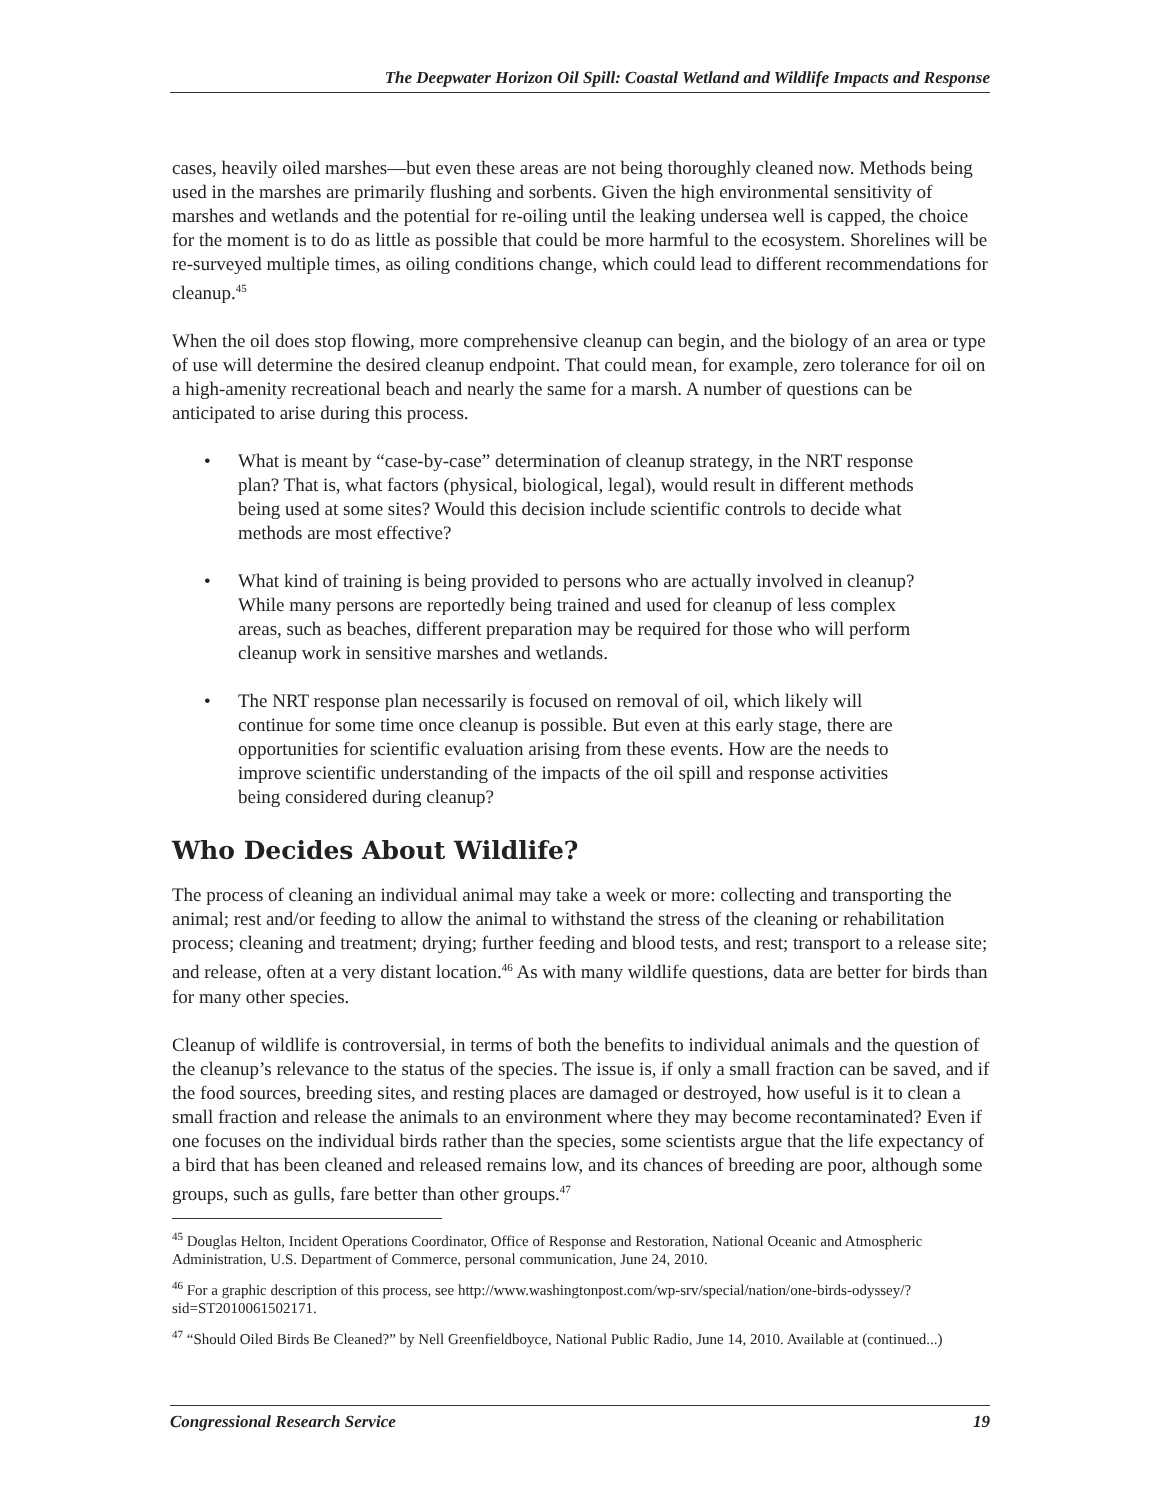The Deepwater Horizon Oil Spill: Coastal Wetland and Wildlife Impacts and Response
cases, heavily oiled marshes—but even these areas are not being thoroughly cleaned now. Methods being used in the marshes are primarily flushing and sorbents. Given the high environmental sensitivity of marshes and wetlands and the potential for re-oiling until the leaking undersea well is capped, the choice for the moment is to do as little as possible that could be more harmful to the ecosystem. Shorelines will be re-surveyed multiple times, as oiling conditions change, which could lead to different recommendations for cleanup.<sup>45</sup>
When the oil does stop flowing, more comprehensive cleanup can begin, and the biology of an area or type of use will determine the desired cleanup endpoint. That could mean, for example, zero tolerance for oil on a high-amenity recreational beach and nearly the same for a marsh. A number of questions can be anticipated to arise during this process.
• What is meant by “case-by-case” determination of cleanup strategy, in the NRT response plan? That is, what factors (physical, biological, legal), would result in different methods being used at some sites? Would this decision include scientific controls to decide what methods are most effective?
• What kind of training is being provided to persons who are actually involved in cleanup? While many persons are reportedly being trained and used for cleanup of less complex areas, such as beaches, different preparation may be required for those who will perform cleanup work in sensitive marshes and wetlands.
• The NRT response plan necessarily is focused on removal of oil, which likely will continue for some time once cleanup is possible. But even at this early stage, there are opportunities for scientific evaluation arising from these events. How are the needs to improve scientific understanding of the impacts of the oil spill and response activities being considered during cleanup?
Who Decides About Wildlife?
The process of cleaning an individual animal may take a week or more: collecting and transporting the animal; rest and/or feeding to allow the animal to withstand the stress of the cleaning or rehabilitation process; cleaning and treatment; drying; further feeding and blood tests, and rest; transport to a release site; and release, often at a very distant location.<sup>46</sup> As with many wildlife questions, data are better for birds than for many other species.
Cleanup of wildlife is controversial, in terms of both the benefits to individual animals and the question of the cleanup’s relevance to the status of the species. The issue is, if only a small fraction can be saved, and if the food sources, breeding sites, and resting places are damaged or destroyed, how useful is it to clean a small fraction and release the animals to an environment where they may become recontaminated? Even if one focuses on the individual birds rather than the species, some scientists argue that the life expectancy of a bird that has been cleaned and released remains low, and its chances of breeding are poor, although some groups, such as gulls, fare better than other groups.<sup>47</sup>
<sup>45</sup> Douglas Helton, Incident Operations Coordinator, Office of Response and Restoration, National Oceanic and Atmospheric Administration, U.S. Department of Commerce, personal communication, June 24, 2010.
<sup>46</sup> For a graphic description of this process, see http://www.washingtonpost.com/wp-srv/special/nation/one-birds-odyssey/?sid=ST2010061502171.
<sup>47</sup> “Should Oiled Birds Be Cleaned?” by Nell Greenfieldboyce, National Public Radio, June 14, 2010. Available at (continued...)
Congressional Research Service 19